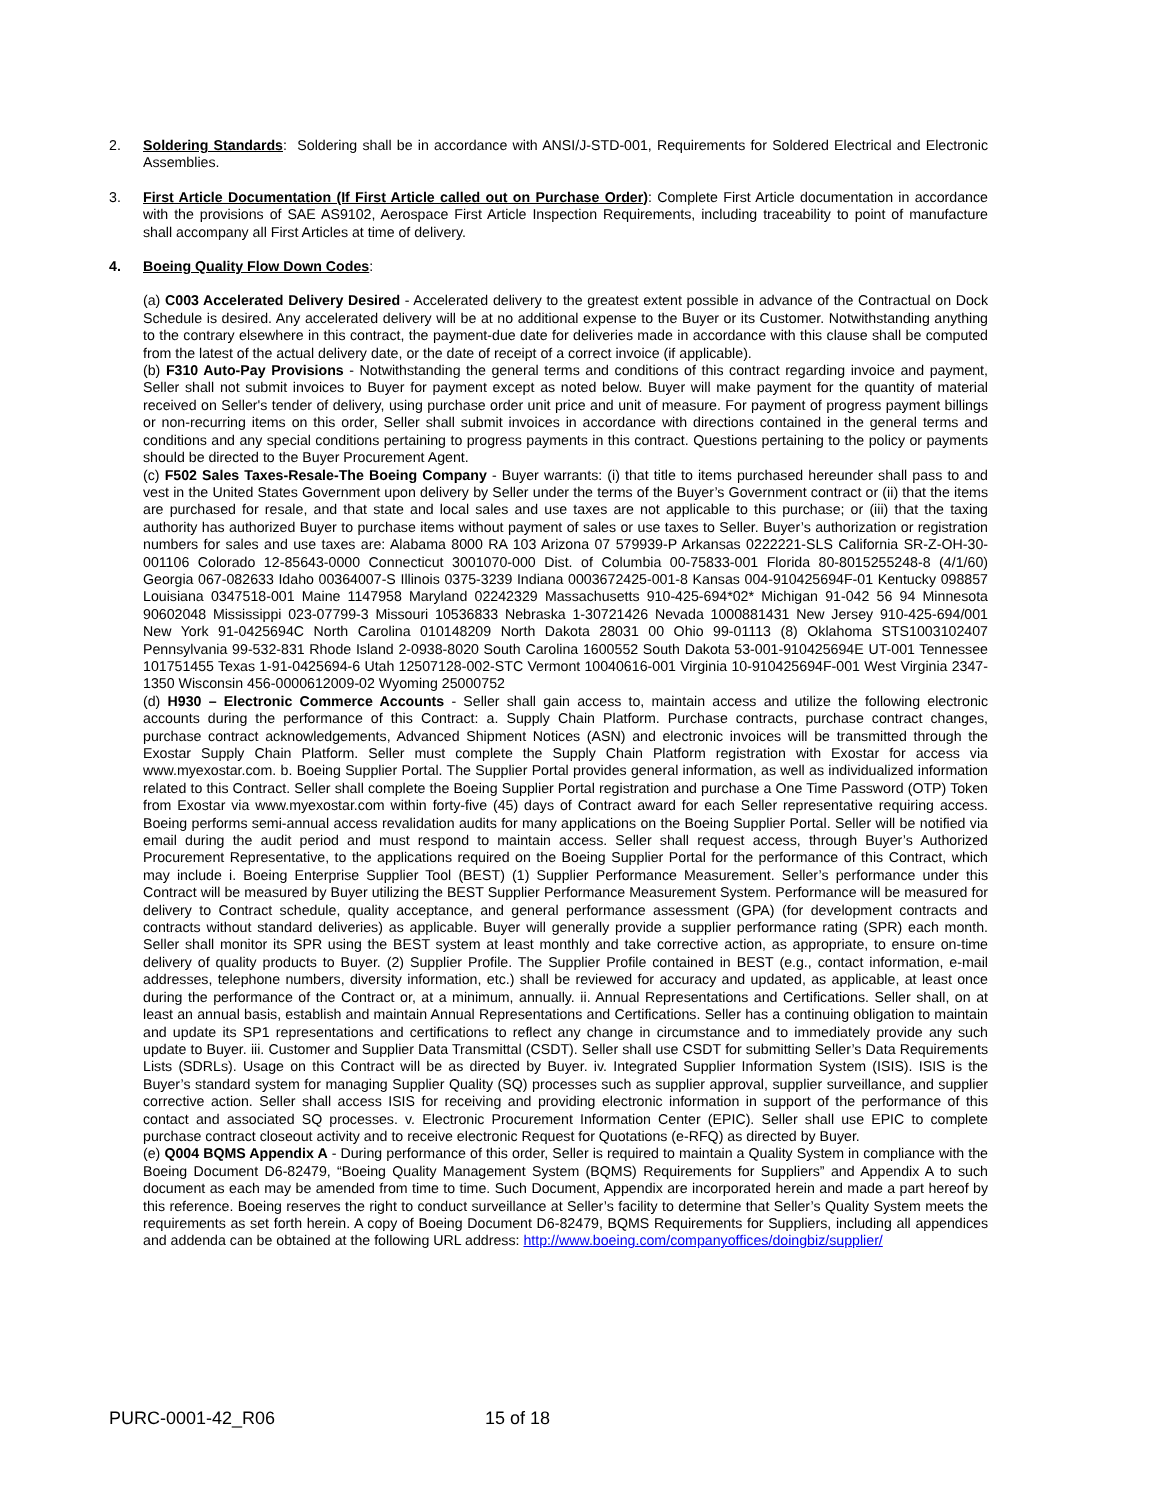2. Soldering Standards: Soldering shall be in accordance with ANSI/J-STD-001, Requirements for Soldered Electrical and Electronic Assemblies.
3. First Article Documentation (If First Article called out on Purchase Order): Complete First Article documentation in accordance with the provisions of SAE AS9102, Aerospace First Article Inspection Requirements, including traceability to point of manufacture shall accompany all First Articles at time of delivery.
4. Boeing Quality Flow Down Codes:
(a) C003 Accelerated Delivery Desired - Accelerated delivery to the greatest extent possible in advance of the Contractual on Dock Schedule is desired. Any accelerated delivery will be at no additional expense to the Buyer or its Customer. Notwithstanding anything to the contrary elsewhere in this contract, the payment-due date for deliveries made in accordance with this clause shall be computed from the latest of the actual delivery date, or the date of receipt of a correct invoice (if applicable).
(b) F310 Auto-Pay Provisions - Notwithstanding the general terms and conditions of this contract regarding invoice and payment, Seller shall not submit invoices to Buyer for payment except as noted below. Buyer will make payment for the quantity of material received on Seller's tender of delivery, using purchase order unit price and unit of measure. For payment of progress payment billings or non-recurring items on this order, Seller shall submit invoices in accordance with directions contained in the general terms and conditions and any special conditions pertaining to progress payments in this contract. Questions pertaining to the policy or payments should be directed to the Buyer Procurement Agent.
(c) F502 Sales Taxes-Resale-The Boeing Company - Buyer warrants: (i) that title to items purchased hereunder shall pass to and vest in the United States Government upon delivery by Seller under the terms of the Buyer’s Government contract or (ii) that the items are purchased for resale, and that state and local sales and use taxes are not applicable to this purchase; or (iii) that the taxing authority has authorized Buyer to purchase items without payment of sales or use taxes to Seller. Buyer’s authorization or registration numbers for sales and use taxes are: Alabama 8000 RA 103 Arizona 07 579939-P Arkansas 0222221-SLS California SR-Z-OH-30-001106 Colorado 12-85643-0000 Connecticut 3001070-000 Dist. of Columbia 00-75833-001 Florida 80-8015255248-8 (4/1/60) Georgia 067-082633 Idaho 00364007-S Illinois 0375-3239 Indiana 0003672425-001-8 Kansas 004-910425694F-01 Kentucky 098857 Louisiana 0347518-001 Maine 1147958 Maryland 02242329 Massachusetts 910-425-694*02* Michigan 91-042 56 94 Minnesota 90602048 Mississippi 023-07799-3 Missouri 10536833 Nebraska 1-30721426 Nevada 1000881431 New Jersey 910-425-694/001 New York 91-0425694C North Carolina 010148209 North Dakota 28031 00 Ohio 99-01113 (8) Oklahoma STS1003102407 Pennsylvania 99-532-831 Rhode Island 2-0938-8020 South Carolina 1600552 South Dakota 53-001-910425694E UT-001 Tennessee 101751455 Texas 1-91-0425694-6 Utah 12507128-002-STC Vermont 10040616-001 Virginia 10-910425694F-001 West Virginia 2347-1350 Wisconsin 456-0000612009-02 Wyoming 25000752
(d) H930 – Electronic Commerce Accounts - Seller shall gain access to, maintain access and utilize the following electronic accounts during the performance of this Contract: a. Supply Chain Platform. Purchase contracts, purchase contract changes, purchase contract acknowledgements, Advanced Shipment Notices (ASN) and electronic invoices will be transmitted through the Exostar Supply Chain Platform. Seller must complete the Supply Chain Platform registration with Exostar for access via www.myexostar.com. b. Boeing Supplier Portal. The Supplier Portal provides general information, as well as individualized information related to this Contract. Seller shall complete the Boeing Supplier Portal registration and purchase a One Time Password (OTP) Token from Exostar via www.myexostar.com within forty-five (45) days of Contract award for each Seller representative requiring access. Boeing performs semi-annual access revalidation audits for many applications on the Boeing Supplier Portal. Seller will be notified via email during the audit period and must respond to maintain access. Seller shall request access, through Buyer’s Authorized Procurement Representative, to the applications required on the Boeing Supplier Portal for the performance of this Contract, which may include i. Boeing Enterprise Supplier Tool (BEST) (1) Supplier Performance Measurement. Seller’s performance under this Contract will be measured by Buyer utilizing the BEST Supplier Performance Measurement System. Performance will be measured for delivery to Contract schedule, quality acceptance, and general performance assessment (GPA) (for development contracts and contracts without standard deliveries) as applicable. Buyer will generally provide a supplier performance rating (SPR) each month. Seller shall monitor its SPR using the BEST system at least monthly and take corrective action, as appropriate, to ensure on-time delivery of quality products to Buyer. (2) Supplier Profile. The Supplier Profile contained in BEST (e.g., contact information, e-mail addresses, telephone numbers, diversity information, etc.) shall be reviewed for accuracy and updated, as applicable, at least once during the performance of the Contract or, at a minimum, annually. ii. Annual Representations and Certifications. Seller shall, on at least an annual basis, establish and maintain Annual Representations and Certifications. Seller has a continuing obligation to maintain and update its SP1 representations and certifications to reflect any change in circumstance and to immediately provide any such update to Buyer. iii. Customer and Supplier Data Transmittal (CSDT). Seller shall use CSDT for submitting Seller’s Data Requirements Lists (SDRLs). Usage on this Contract will be as directed by Buyer. iv. Integrated Supplier Information System (ISIS). ISIS is the Buyer’s standard system for managing Supplier Quality (SQ) processes such as supplier approval, supplier surveillance, and supplier corrective action. Seller shall access ISIS for receiving and providing electronic information in support of the performance of this contact and associated SQ processes. v. Electronic Procurement Information Center (EPIC). Seller shall use EPIC to complete purchase contract closeout activity and to receive electronic Request for Quotations (e-RFQ) as directed by Buyer.
(e) Q004 BQMS Appendix A - During performance of this order, Seller is required to maintain a Quality System in compliance with the Boeing Document D6-82479, “Boeing Quality Management System (BQMS) Requirements for Suppliers” and Appendix A to such document as each may be amended from time to time. Such Document, Appendix are incorporated herein and made a part hereof by this reference. Boeing reserves the right to conduct surveillance at Seller’s facility to determine that Seller’s Quality System meets the requirements as set forth herein. A copy of Boeing Document D6-82479, BQMS Requirements for Suppliers, including all appendices and addenda can be obtained at the following URL address: http://www.boeing.com/companyoffices/doingbiz/supplier/
PURC-0001-42_R06 15 of 18